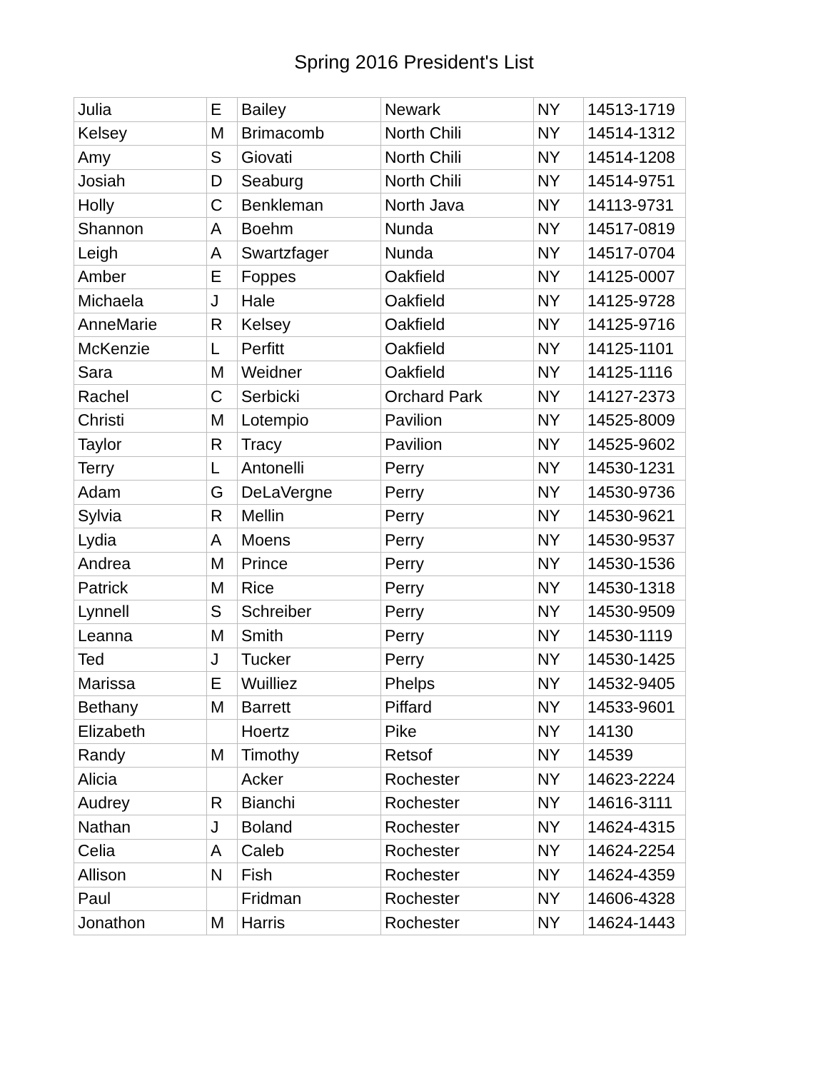Spring 2016 President's List
| Julia | E | Bailey | Newark | NY | 14513-1719 |
| Kelsey | M | Brimacomb | North Chili | NY | 14514-1312 |
| Amy | S | Giovati | North Chili | NY | 14514-1208 |
| Josiah | D | Seaburg | North Chili | NY | 14514-9751 |
| Holly | C | Benkleman | North Java | NY | 14113-9731 |
| Shannon | A | Boehm | Nunda | NY | 14517-0819 |
| Leigh | A | Swartzfager | Nunda | NY | 14517-0704 |
| Amber | E | Foppes | Oakfield | NY | 14125-0007 |
| Michaela | J | Hale | Oakfield | NY | 14125-9728 |
| AnneMarie | R | Kelsey | Oakfield | NY | 14125-9716 |
| McKenzie | L | Perfitt | Oakfield | NY | 14125-1101 |
| Sara | M | Weidner | Oakfield | NY | 14125-1116 |
| Rachel | C | Serbicki | Orchard Park | NY | 14127-2373 |
| Christi | M | Lotempio | Pavilion | NY | 14525-8009 |
| Taylor | R | Tracy | Pavilion | NY | 14525-9602 |
| Terry | L | Antonelli | Perry | NY | 14530-1231 |
| Adam | G | DeLaVergne | Perry | NY | 14530-9736 |
| Sylvia | R | Mellin | Perry | NY | 14530-9621 |
| Lydia | A | Moens | Perry | NY | 14530-9537 |
| Andrea | M | Prince | Perry | NY | 14530-1536 |
| Patrick | M | Rice | Perry | NY | 14530-1318 |
| Lynnell | S | Schreiber | Perry | NY | 14530-9509 |
| Leanna | M | Smith | Perry | NY | 14530-1119 |
| Ted | J | Tucker | Perry | NY | 14530-1425 |
| Marissa | E | Wuilliez | Phelps | NY | 14532-9405 |
| Bethany | M | Barrett | Piffard | NY | 14533-9601 |
| Elizabeth | | Hoertz | Pike | NY | 14130 |
| Randy | M | Timothy | Retsof | NY | 14539 |
| Alicia | | Acker | Rochester | NY | 14623-2224 |
| Audrey | R | Bianchi | Rochester | NY | 14616-3111 |
| Nathan | J | Boland | Rochester | NY | 14624-4315 |
| Celia | A | Caleb | Rochester | NY | 14624-2254 |
| Allison | N | Fish | Rochester | NY | 14624-4359 |
| Paul | | Fridman | Rochester | NY | 14606-4328 |
| Jonathon | M | Harris | Rochester | NY | 14624-1443 |